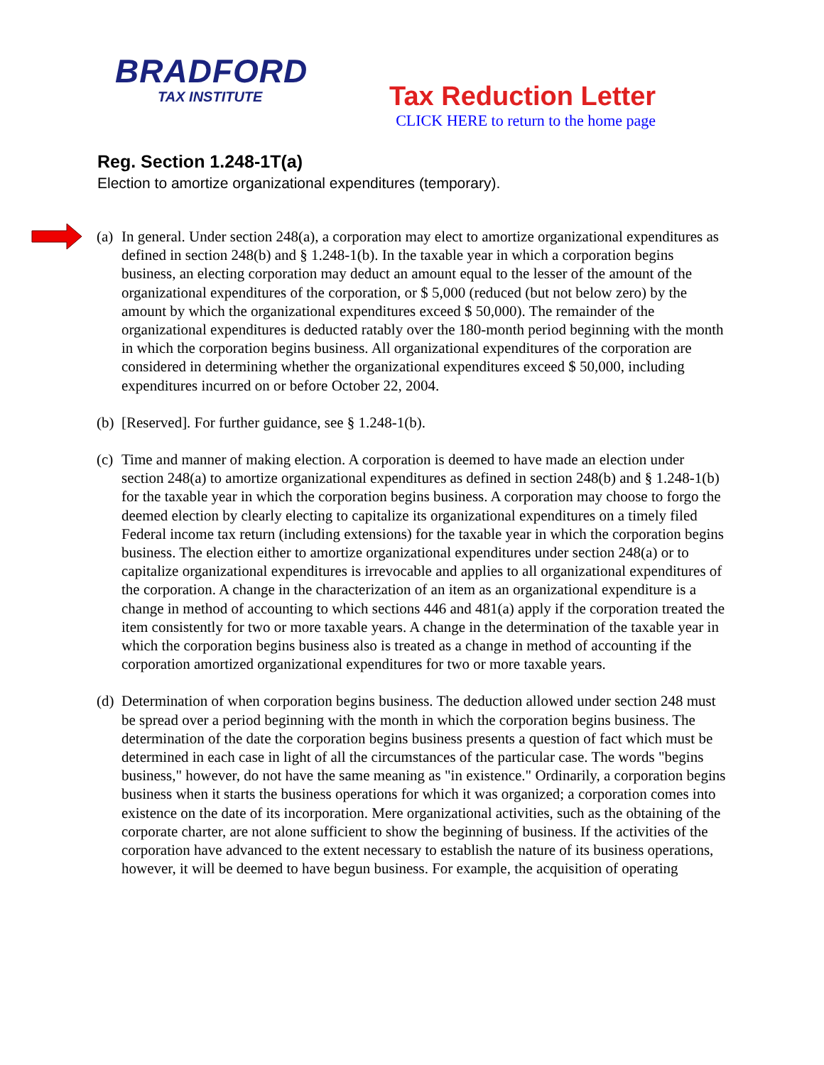BRADFORD
TAX INSTITUTE
Tax Reduction Letter
CLICK HERE to return to the home page
Reg. Section 1.248-1T(a)
Election to amortize organizational expenditures (temporary).
(a) In general. Under section 248(a), a corporation may elect to amortize organizational expenditures as defined in section 248(b) and § 1.248-1(b). In the taxable year in which a corporation begins business, an electing corporation may deduct an amount equal to the lesser of the amount of the organizational expenditures of the corporation, or $ 5,000 (reduced (but not below zero) by the amount by which the organizational expenditures exceed $ 50,000). The remainder of the organizational expenditures is deducted ratably over the 180-month period beginning with the month in which the corporation begins business. All organizational expenditures of the corporation are considered in determining whether the organizational expenditures exceed $ 50,000, including expenditures incurred on or before October 22, 2004.
(b) [Reserved]. For further guidance, see § 1.248-1(b).
(c) Time and manner of making election. A corporation is deemed to have made an election under section 248(a) to amortize organizational expenditures as defined in section 248(b) and § 1.248-1(b) for the taxable year in which the corporation begins business. A corporation may choose to forgo the deemed election by clearly electing to capitalize its organizational expenditures on a timely filed Federal income tax return (including extensions) for the taxable year in which the corporation begins business. The election either to amortize organizational expenditures under section 248(a) or to capitalize organizational expenditures is irrevocable and applies to all organizational expenditures of the corporation. A change in the characterization of an item as an organizational expenditure is a change in method of accounting to which sections 446 and 481(a) apply if the corporation treated the item consistently for two or more taxable years. A change in the determination of the taxable year in which the corporation begins business also is treated as a change in method of accounting if the corporation amortized organizational expenditures for two or more taxable years.
(d) Determination of when corporation begins business. The deduction allowed under section 248 must be spread over a period beginning with the month in which the corporation begins business. The determination of the date the corporation begins business presents a question of fact which must be determined in each case in light of all the circumstances of the particular case. The words "begins business," however, do not have the same meaning as "in existence." Ordinarily, a corporation begins business when it starts the business operations for which it was organized; a corporation comes into existence on the date of its incorporation. Mere organizational activities, such as the obtaining of the corporate charter, are not alone sufficient to show the beginning of business. If the activities of the corporation have advanced to the extent necessary to establish the nature of its business operations, however, it will be deemed to have begun business. For example, the acquisition of operating